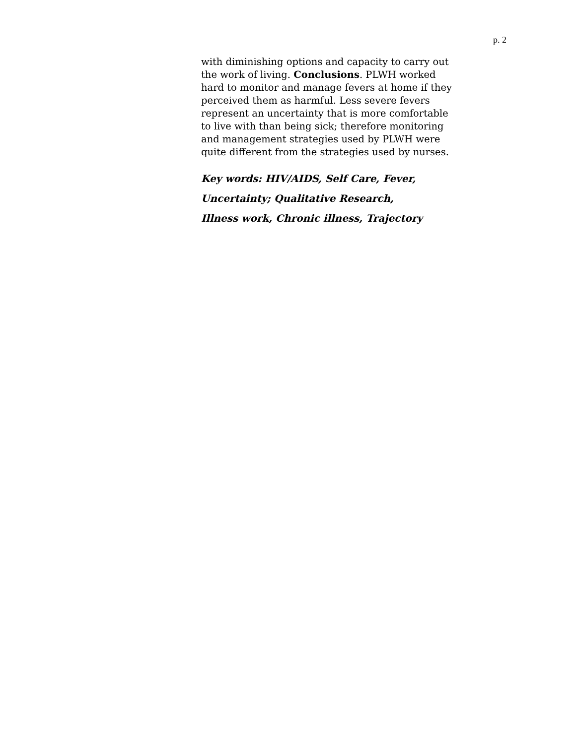p. 2
with diminishing options and capacity to carry out the work of living. Conclusions. PLWH worked hard to monitor and manage fevers at home if they perceived them as harmful. Less severe fevers represent an uncertainty that is more comfortable to live with than being sick; therefore monitoring and management strategies used by PLWH were quite different from the strategies used by nurses.
Key words: HIV/AIDS, Self Care, Fever,
Uncertainty; Qualitative Research,
Illness work, Chronic illness, Trajectory